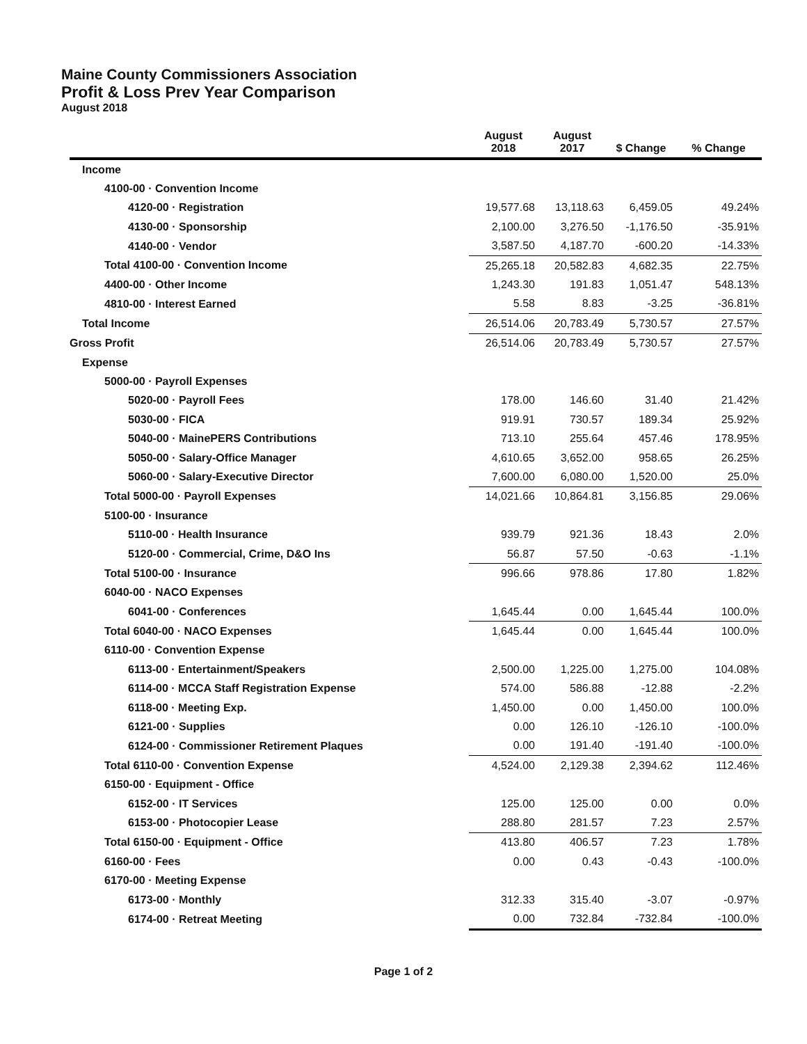Maine County Commissioners Association
Profit & Loss Prev Year Comparison
August 2018
| | August 2018 | August 2017 | $ Change | % Change |
| --- | --- | --- | --- | --- |
| Income | | | | |
| 4100-00 · Convention Income | | | | |
| 4120-00 · Registration | 19,577.68 | 13,118.63 | 6,459.05 | 49.24% |
| 4130-00 · Sponsorship | 2,100.00 | 3,276.50 | -1,176.50 | -35.91% |
| 4140-00 · Vendor | 3,587.50 | 4,187.70 | -600.20 | -14.33% |
| Total 4100-00 · Convention Income | 25,265.18 | 20,582.83 | 4,682.35 | 22.75% |
| 4400-00 · Other Income | 1,243.30 | 191.83 | 1,051.47 | 548.13% |
| 4810-00 · Interest Earned | 5.58 | 8.83 | -3.25 | -36.81% |
| Total Income | 26,514.06 | 20,783.49 | 5,730.57 | 27.57% |
| Gross Profit | 26,514.06 | 20,783.49 | 5,730.57 | 27.57% |
| Expense | | | | |
| 5000-00 · Payroll Expenses | | | | |
| 5020-00 · Payroll Fees | 178.00 | 146.60 | 31.40 | 21.42% |
| 5030-00 · FICA | 919.91 | 730.57 | 189.34 | 25.92% |
| 5040-00 · MainePERS Contributions | 713.10 | 255.64 | 457.46 | 178.95% |
| 5050-00 · Salary-Office Manager | 4,610.65 | 3,652.00 | 958.65 | 26.25% |
| 5060-00 · Salary-Executive Director | 7,600.00 | 6,080.00 | 1,520.00 | 25.0% |
| Total 5000-00 · Payroll Expenses | 14,021.66 | 10,864.81 | 3,156.85 | 29.06% |
| 5100-00 · Insurance | | | | |
| 5110-00 · Health Insurance | 939.79 | 921.36 | 18.43 | 2.0% |
| 5120-00 · Commercial, Crime, D&O Ins | 56.87 | 57.50 | -0.63 | -1.1% |
| Total 5100-00 · Insurance | 996.66 | 978.86 | 17.80 | 1.82% |
| 6040-00 · NACO Expenses | | | | |
| 6041-00 · Conferences | 1,645.44 | 0.00 | 1,645.44 | 100.0% |
| Total 6040-00 · NACO Expenses | 1,645.44 | 0.00 | 1,645.44 | 100.0% |
| 6110-00 · Convention Expense | | | | |
| 6113-00 · Entertainment/Speakers | 2,500.00 | 1,225.00 | 1,275.00 | 104.08% |
| 6114-00 · MCCA Staff Registration Expense | 574.00 | 586.88 | -12.88 | -2.2% |
| 6118-00 · Meeting Exp. | 1,450.00 | 0.00 | 1,450.00 | 100.0% |
| 6121-00 · Supplies | 0.00 | 126.10 | -126.10 | -100.0% |
| 6124-00 · Commissioner Retirement Plaques | 0.00 | 191.40 | -191.40 | -100.0% |
| Total 6110-00 · Convention Expense | 4,524.00 | 2,129.38 | 2,394.62 | 112.46% |
| 6150-00 · Equipment - Office | | | | |
| 6152-00 · IT Services | 125.00 | 125.00 | 0.00 | 0.0% |
| 6153-00 · Photocopier Lease | 288.80 | 281.57 | 7.23 | 2.57% |
| Total 6150-00 · Equipment - Office | 413.80 | 406.57 | 7.23 | 1.78% |
| 6160-00 · Fees | 0.00 | 0.43 | -0.43 | -100.0% |
| 6170-00 · Meeting Expense | | | | |
| 6173-00 · Monthly | 312.33 | 315.40 | -3.07 | -0.97% |
| 6174-00 · Retreat Meeting | 0.00 | 732.84 | -732.84 | -100.0% |
Page 1 of 2